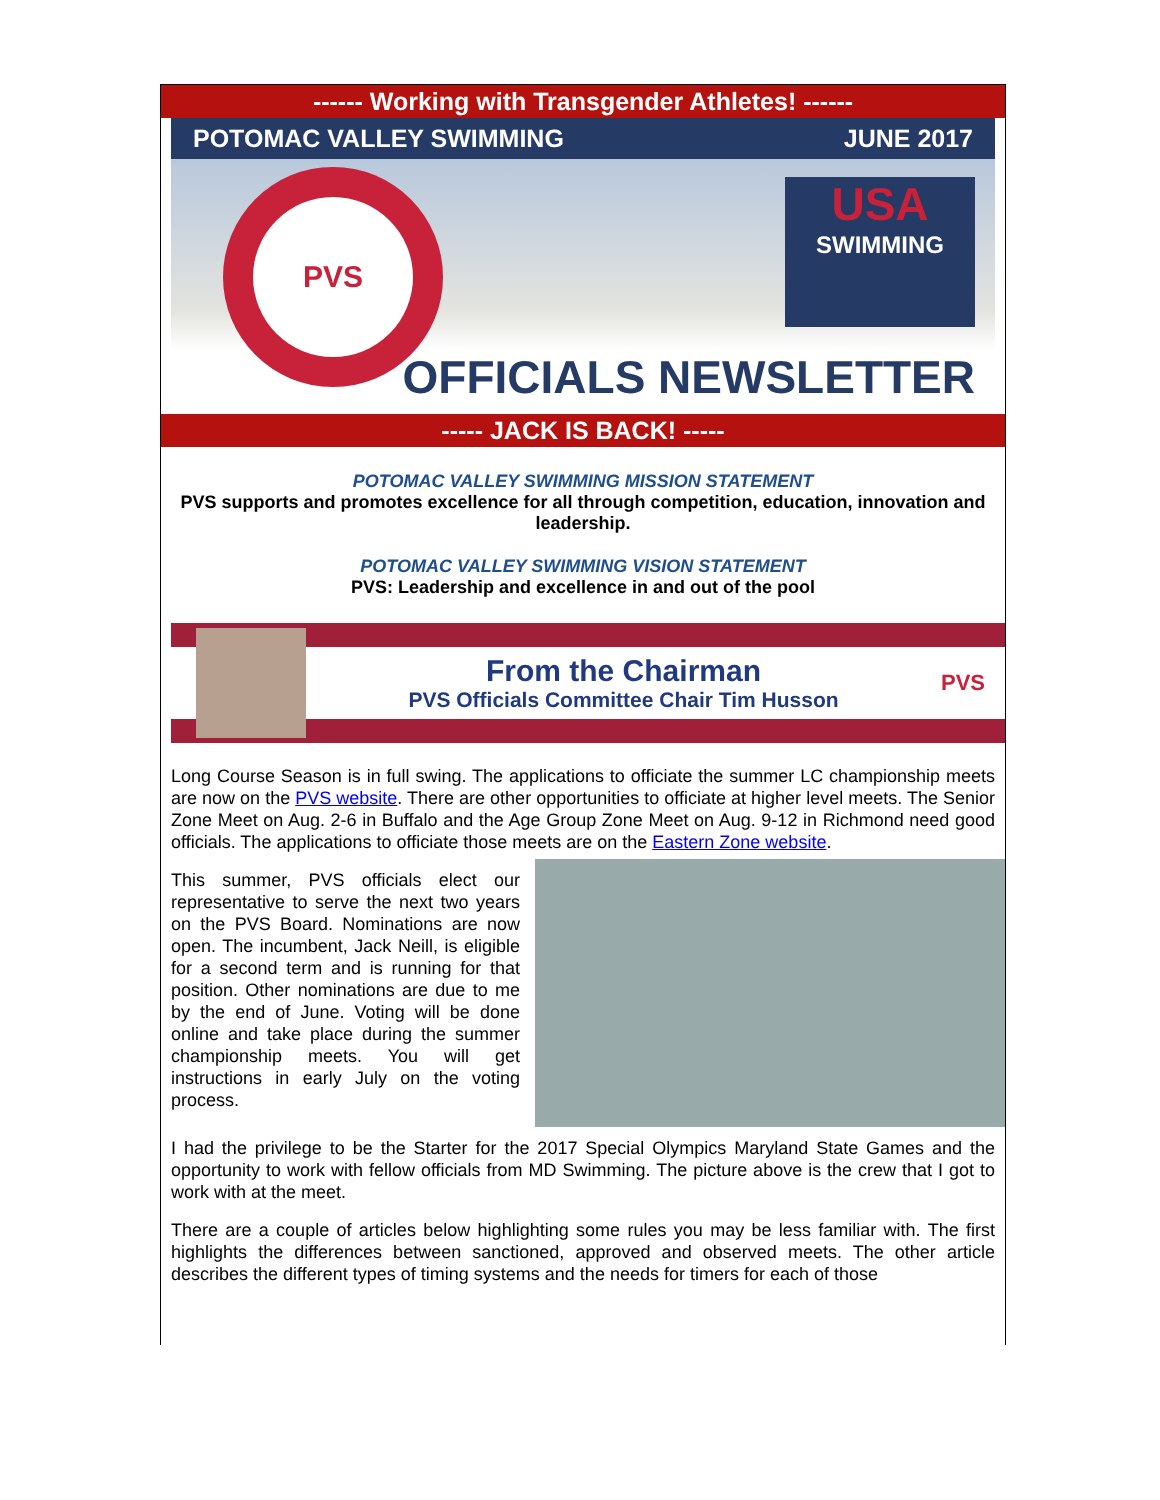------ Working with Transgender Athletes! ------
POTOMAC VALLEY SWIMMING JUNE 2017
PVS
USA
SWIMMING
OFFICIALS NEWSLETTER
----- JACK IS BACK! -----
POTOMAC VALLEY SWIMMING MISSION STATEMENT
PVS supports and promotes excellence for all through competition, education, innovation and leadership.
POTOMAC VALLEY SWIMMING VISION STATEMENT
PVS: Leadership and excellence in and out of the pool
From the Chairman
PVS Officials Committee Chair Tim Husson
PVS
Long Course Season is in full swing. The applications to officiate the summer LC championship meets are now on the PVS website. There are other opportunities to officiate at higher level meets. The Senior Zone Meet on Aug. 2-6 in Buffalo and the Age Group Zone Meet on Aug. 9-12 in Richmond need good officials. The applications to officiate those meets are on the Eastern Zone website.
This summer, PVS officials elect our representative to serve the next two years on the PVS Board. Nominations are now open. The incumbent, Jack Neill, is eligible for a second term and is running for that position. Other nominations are due to me by the end of June. Voting will be done online and take place during the summer championship meets. You will get instructions in early July on the voting process.
I had the privilege to be the Starter for the 2017 Special Olympics Maryland State Games and the opportunity to work with fellow officials from MD Swimming. The picture above is the crew that I got to work with at the meet.
There are a couple of articles below highlighting some rules you may be less familiar with. The first highlights the differences between sanctioned, approved and observed meets. The other article describes the different types of timing systems and the needs for timers for each of those